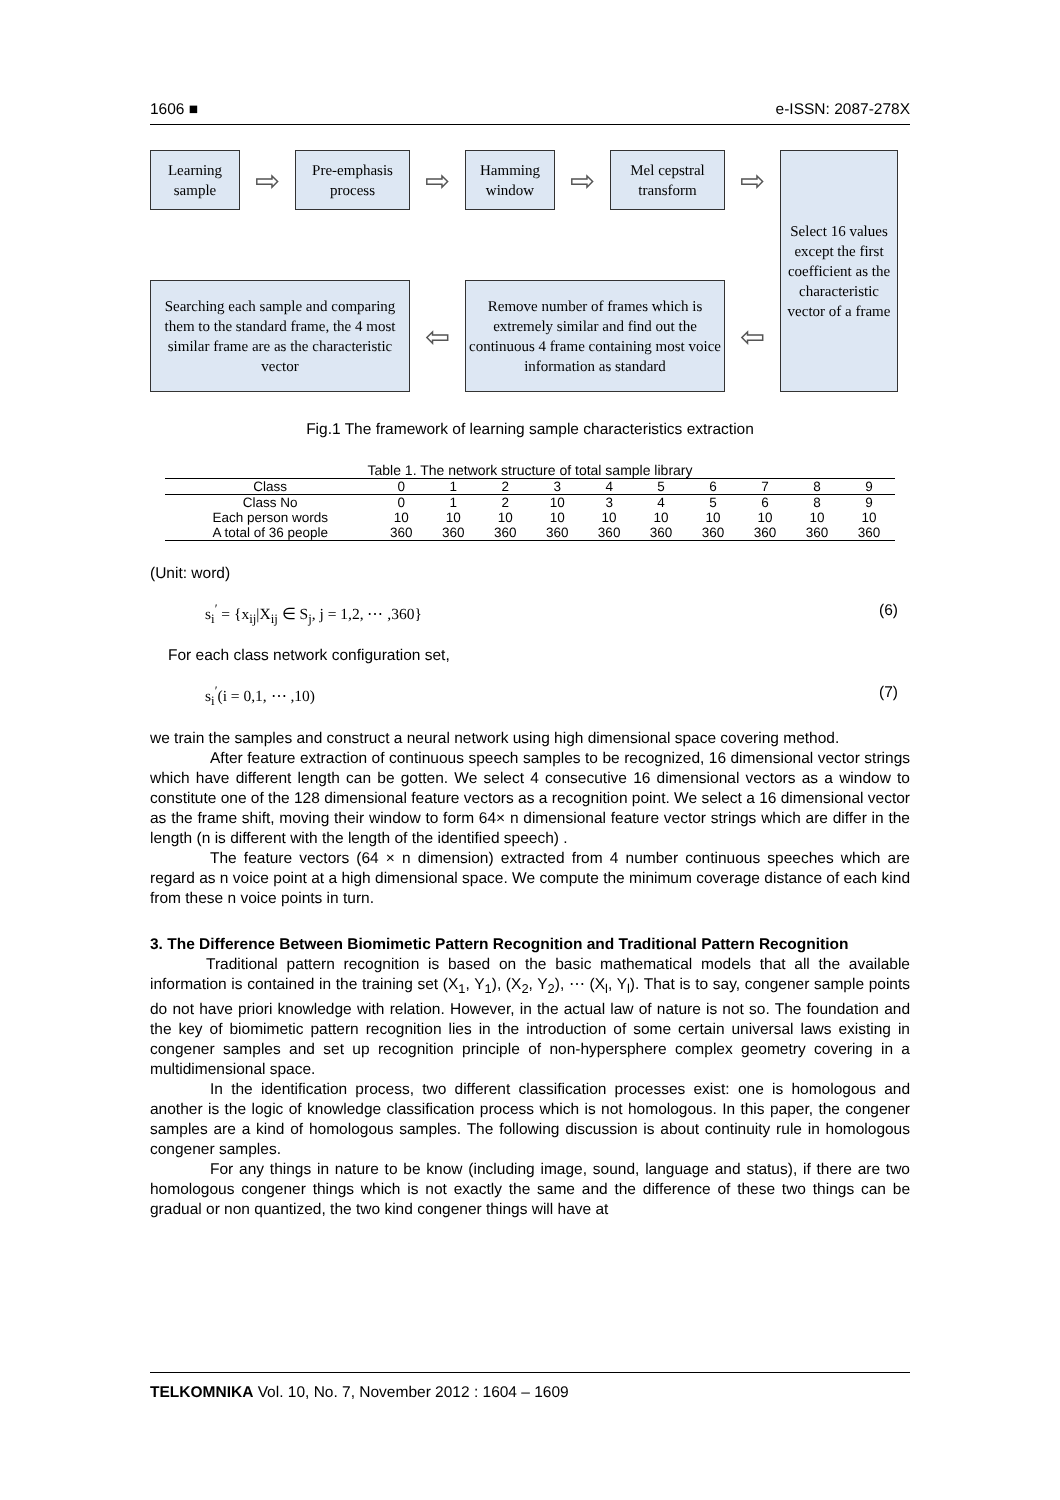1606 ■ e-ISSN: 2087-278X
Learning
sample
⇨
Pre-emphasis
process
⇨
Hamming
window
⇨
Mel cepstral
transform
⇨
Select 16 values except the first coefficient as the characteristic vector of a frame
Searching each sample and comparing them to the standard frame, the 4 most similar frame are as the characteristic vector
⇦
Remove number of frames which is extremely similar and find out the continuous 4 frame containing most voice information as standard
⇦
Fig.1 The framework of learning sample characteristics extraction
Table 1. The network structure of total sample library
| Class | 0 | 1 | 2 | 3 | 4 | 5 | 6 | 7 | 8 | 9 |
| --- | --- | --- | --- | --- | --- | --- | --- | --- | --- | --- |
| Class No | 0 | 1 | 2 | 10 | 3 | 4 | 5 | 6 | 8 | 9 |
| Each person words | 10 | 10 | 10 | 10 | 10 | 10 | 10 | 10 | 10 | 10 |
| A total of 36 people | 360 | 360 | 360 | 360 | 360 | 360 | 360 | 360 | 360 | 360 |
(Unit: word)
s<sub>i</sub><sup>′</sup> = {x<sub>ij</sub>|X<sub>ij</sub> ∈ S<sub>j</sub>, j = 1,2, ⋯ ,360} (6)
For each class network configuration set,
s<sub>i</sub><sup>′</sup>(i = 0,1, ⋯ ,10) (7)
we train the samples and construct a neural network using high dimensional space covering method.
After feature extraction of continuous speech samples to be recognized, 16 dimensional vector strings which have different length can be gotten. We select 4 consecutive 16 dimensional vectors as a window to constitute one of the 128 dimensional feature vectors as a recognition point. We select a 16 dimensional vector as the frame shift, moving their window to form 64× n dimensional feature vector strings which are differ in the length (n is different with the length of the identified speech) .
The feature vectors (64 × n dimension) extracted from 4 number continuous speeches which are regard as n voice point at a high dimensional space. We compute the minimum coverage distance of each kind from these n voice points in turn.
3. The Difference Between Biomimetic Pattern Recognition and Traditional Pattern Recognition
Traditional pattern recognition is based on the basic mathematical models that all the available information is contained in the training set (X<sub>1</sub>, Y<sub>1</sub>), (X<sub>2</sub>, Y<sub>2</sub>), ⋯ (X<sub>l</sub>, Y<sub>l</sub>). That is to say, congener sample points do not have priori knowledge with relation. However, in the actual law of nature is not so. The foundation and the key of biomimetic pattern recognition lies in the introduction of some certain universal laws existing in congener samples and set up recognition principle of non-hypersphere complex geometry covering in a multidimensional space.
In the identification process, two different classification processes exist: one is homologous and another is the logic of knowledge classification process which is not homologous. In this paper, the congener samples are a kind of homologous samples. The following discussion is about continuity rule in homologous congener samples.
For any things in nature to be know (including image, sound, language and status), if there are two homologous congener things which is not exactly the same and the difference of these two things can be gradual or non quantized, the two kind congener things will have at
TELKOMNIKA Vol. 10, No. 7, November 2012 : 1604 – 1609